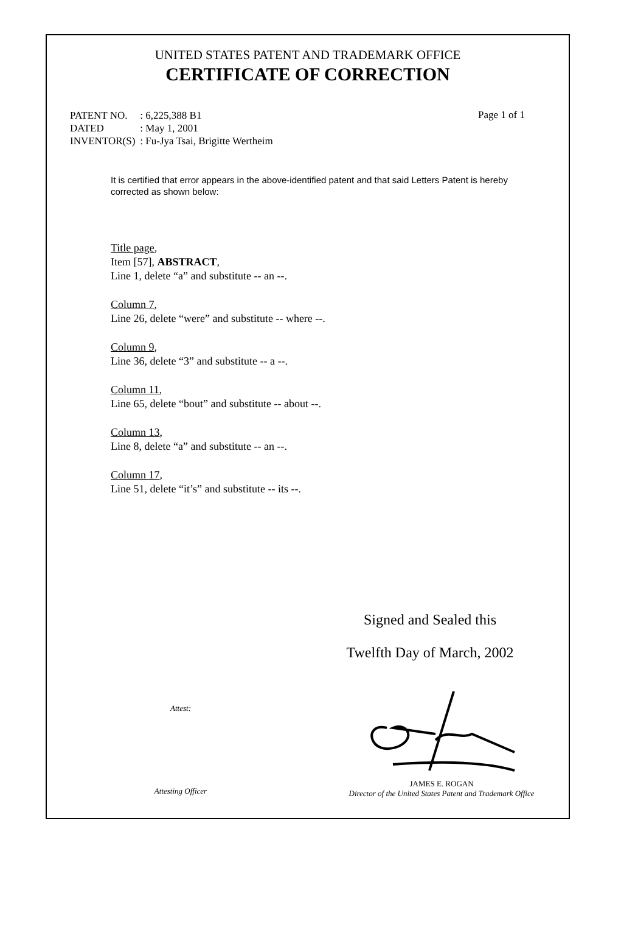UNITED STATES PATENT AND TRADEMARK OFFICE
CERTIFICATE OF CORRECTION
| PATENT NO. | : 6,225,388 B1 |
| DATED | : May 1, 2001 |
| INVENTOR(S) | : Fu-Jya Tsai, Brigitte Wertheim |
Page 1 of 1
It is certified that error appears in the above-identified patent and that said Letters Patent is hereby corrected as shown below:
Title page,
Item [57], ABSTRACT,
Line 1, delete “a” and substitute -- an --.
Column 7,
Line 26, delete “were” and substitute -- where --.
Column 9,
Line 36, delete “3” and substitute -- a --.
Column 11,
Line 65, delete “bout” and substitute -- about --.
Column 13,
Line 8, delete “a” and substitute -- an --.
Column 17,
Line 51, delete “it’s” and substitute -- its --.
Signed and Sealed this
Twelfth Day of March, 2002
Attest:
Attesting Officer
JAMES E. ROGAN
Director of the United States Patent and Trademark Office